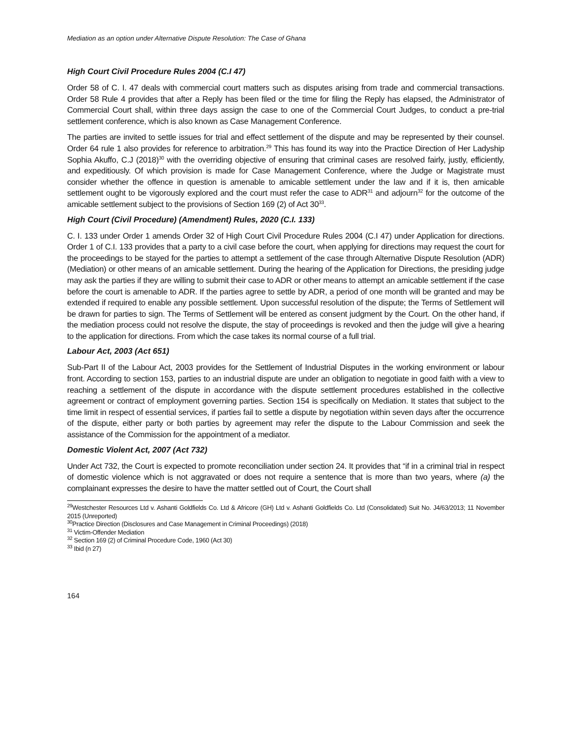Mediation as an option under Alternative Dispute Resolution: The Case of Ghana
High Court Civil Procedure Rules 2004 (C.I 47)
Order 58 of C. I. 47 deals with commercial court matters such as disputes arising from trade and commercial transactions. Order 58 Rule 4 provides that after a Reply has been filed or the time for filing the Reply has elapsed, the Administrator of Commercial Court shall, within three days assign the case to one of the Commercial Court Judges, to conduct a pre-trial settlement conference, which is also known as Case Management Conference.
The parties are invited to settle issues for trial and effect settlement of the dispute and may be represented by their counsel. Order 64 rule 1 also provides for reference to arbitration.<sup>29</sup> This has found its way into the Practice Direction of Her Ladyship Sophia Akuffo, C.J (2018)<sup>30</sup> with the overriding objective of ensuring that criminal cases are resolved fairly, justly, efficiently, and expeditiously. Of which provision is made for Case Management Conference, where the Judge or Magistrate must consider whether the offence in question is amenable to amicable settlement under the law and if it is, then amicable settlement ought to be vigorously explored and the court must refer the case to ADR<sup>31</sup> and adjourn<sup>32</sup> for the outcome of the amicable settlement subject to the provisions of Section 169 (2) of Act 30<sup>33</sup>.
High Court (Civil Procedure) (Amendment) Rules, 2020 (C.I. 133)
C. I. 133 under Order 1 amends Order 32 of High Court Civil Procedure Rules 2004 (C.I 47) under Application for directions. Order 1 of C.I. 133 provides that a party to a civil case before the court, when applying for directions may request the court for the proceedings to be stayed for the parties to attempt a settlement of the case through Alternative Dispute Resolution (ADR) (Mediation) or other means of an amicable settlement. During the hearing of the Application for Directions, the presiding judge may ask the parties if they are willing to submit their case to ADR or other means to attempt an amicable settlement if the case before the court is amenable to ADR. If the parties agree to settle by ADR, a period of one month will be granted and may be extended if required to enable any possible settlement. Upon successful resolution of the dispute; the Terms of Settlement will be drawn for parties to sign. The Terms of Settlement will be entered as consent judgment by the Court. On the other hand, if the mediation process could not resolve the dispute, the stay of proceedings is revoked and then the judge will give a hearing to the application for directions. From which the case takes its normal course of a full trial.
Labour Act, 2003 (Act 651)
Sub-Part II of the Labour Act, 2003 provides for the Settlement of Industrial Disputes in the working environment or labour front. According to section 153, parties to an industrial dispute are under an obligation to negotiate in good faith with a view to reaching a settlement of the dispute in accordance with the dispute settlement procedures established in the collective agreement or contract of employment governing parties. Section 154 is specifically on Mediation. It states that subject to the time limit in respect of essential services, if parties fail to settle a dispute by negotiation within seven days after the occurrence of the dispute, either party or both parties by agreement may refer the dispute to the Labour Commission and seek the assistance of the Commission for the appointment of a mediator.
Domestic Violent Act, 2007 (Act 732)
Under Act 732, the Court is expected to promote reconciliation under section 24. It provides that “if in a criminal trial in respect of domestic violence which is not aggravated or does not require a sentence that is more than two years, where (a) the complainant expresses the desire to have the matter settled out of Court, the Court shall
<sup>29</sup> Westchester Resources Ltd v. Ashanti Goldfields Co. Ltd & Africore (GH) Ltd v. Ashanti Goldfields Co. Ltd (Consolidated) Suit No. J4/63/2013; 11 November 2015 (Unreported)
<sup>30</sup> Practice Direction (Disclosures and Case Management in Criminal Proceedings) (2018)
<sup>31</sup> Victim-Offender Mediation
<sup>32</sup> Section 169 (2) of Criminal Procedure Code, 1960 (Act 30)
<sup>33</sup> Ibid (n 27)
164